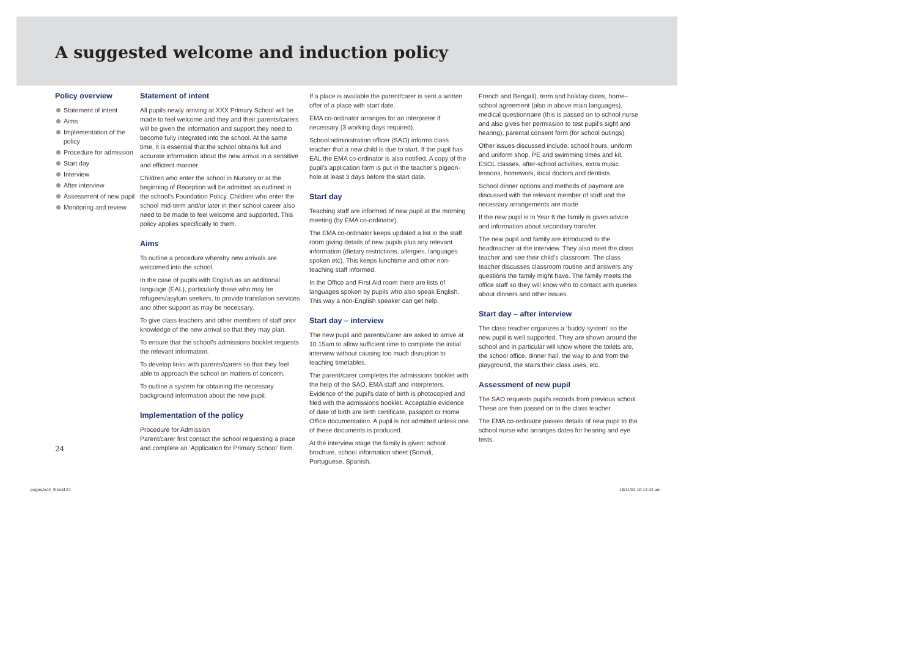A suggested welcome and induction policy
Policy overview
Statement of intent
Aims
Implementation of the policy
Procedure for admission
Start day
Interview
After interview
Assessment of new pupil
Monitoring and review
Statement of intent
All pupils newly arriving at XXX Primary School will be made to feel welcome and they and their parents/carers will be given the information and support they need to become fully integrated into the school. At the same time, it is essential that the school obtains full and accurate information about the new arrival in a sensitive and efficient manner.
Children who enter the school in Nursery or at the beginning of Reception will be admitted as outlined in the school’s Foundation Policy. Children who enter the school mid-term and/or later in their school career also need to be made to feel welcome and supported. This policy applies specifically to them.
Aims
To outline a procedure whereby new arrivals are welcomed into the school.
In the case of pupils with English as an additional language (EAL), particularly those who may be refugees/asylum seekers, to provide translation services and other support as may be necessary.
To give class teachers and other members of staff prior knowledge of the new arrival so that they may plan.
To ensure that the school’s admissions booklet requests the relevant information.
To develop links with parents/carers so that they feel able to approach the school on matters of concern.
To outline a system for obtaining the necessary background information about the new pupil.
Implementation of the policy
Procedure for Admission
Parent/carer first contact the school requesting a place and complete an ‘Application for Primary School’ form.
If a place is available the parent/carer is sent a written offer of a place with start date.
EMA co-ordinator arranges for an interpreter if necessary (3 working days required).
School administration officer (SAO) informs class teacher that a new child is due to start. If the pupil has EAL the EMA co-ordinator is also notified. A copy of the pupil’s application form is put in the teacher’s pigeon-hole at least 3 days before the start date.
Start day
Teaching staff are informed of new pupil at the morning meeting (by EMA co-ordinator).
The EMA co-ordinator keeps updated a list in the staff room giving details of new pupils plus any relevant information (dietary restrictions, allergies, languages spoken etc). This keeps lunchtime and other non-teaching staff informed.
In the Office and First Aid room there are lists of languages spoken by pupils who also speak English. This way a non-English speaker can get help.
Start day – interview
The new pupil and parents/carer are asked to arrive at 10.15am to allow sufficient time to complete the initial interview without causing too much disruption to teaching timetables.
The parent/carer completes the admissions booklet with the help of the SAO, EMA staff and interpreters. Evidence of the pupil’s date of birth is photocopied and filed with the admissions booklet. Acceptable evidence of date of birth are birth certificate, passport or Home Office documentation. A pupil is not admitted unless one of these documents is produced.
At the interview stage the family is given: school brochure, school information sheet (Somali, Portuguese, Spanish,
French and Bengali), term and holiday dates, home–school agreement (also in above main languages), medical questionnaire (this is passed on to school nurse and also gives her permission to test pupil’s sight and hearing), parental consent form (for school outings).
Other issues discussed include: school hours, uniform and uniform shop, PE and swimming times and kit, ESOL classes, after-school activities, extra music lessons, homework, local doctors and dentists.
School dinner options and methods of payment are discussed with the relevant member of staff and the necessary arrangements are made
If the new pupil is in Year 6 the family is given advice and information about secondary transfer.
The new pupil and family are introduced to the headteacher at the interview. They also meet the class teacher and see their child’s classroom. The class teacher discusses classroom routine and answers any questions the family might have. The family meets the office staff so they will know who to contact with queries about dinners and other issues.
Start day – after interview
The class teacher organizes a ‘buddy system’ so the new pupil is well supported. They are shown around the school and in particular will know where the toilets are, the school office, dinner hall, the way to and from the playground, the stairs their class uses, etc.
Assessment of new pupil
The SAO requests pupil’s records from previous school. These are then passed on to the class teacher.
The EMA co-ordinator passes details of new pupil to the school nurse who arranges dates for hearing and eye tests.
24
pagesAct4_9.indd 24 16/11/04 10:14:42 am